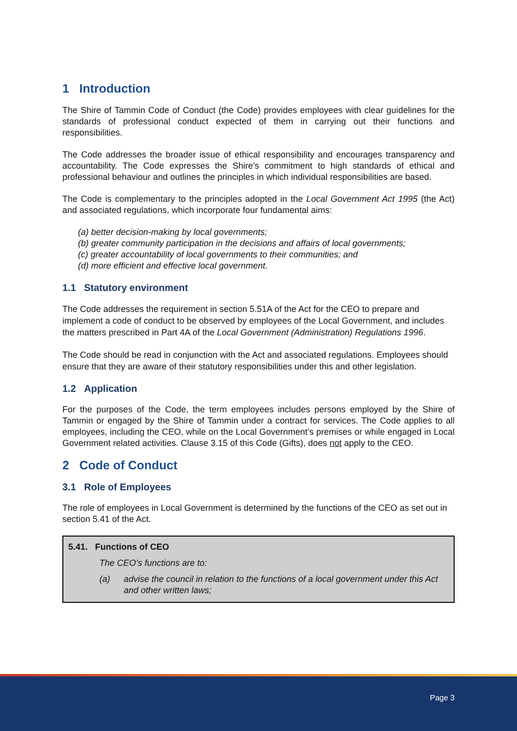1 Introduction
The Shire of Tammin Code of Conduct (the Code) provides employees with clear guidelines for the standards of professional conduct expected of them in carrying out their functions and responsibilities.
The Code addresses the broader issue of ethical responsibility and encourages transparency and accountability. The Code expresses the Shire’s commitment to high standards of ethical and professional behaviour and outlines the principles in which individual responsibilities are based.
The Code is complementary to the principles adopted in the Local Government Act 1995 (the Act) and associated regulations, which incorporate four fundamental aims:
(a) better decision-making by local governments;
(b) greater community participation in the decisions and affairs of local governments;
(c) greater accountability of local governments to their communities; and
(d) more efficient and effective local government.
1.1 Statutory environment
The Code addresses the requirement in section 5.51A of the Act for the CEO to prepare and implement a code of conduct to be observed by employees of the Local Government, and includes the matters prescribed in Part 4A of the Local Government (Administration) Regulations 1996.
The Code should be read in conjunction with the Act and associated regulations. Employees should ensure that they are aware of their statutory responsibilities under this and other legislation.
1.2 Application
For the purposes of the Code, the term employees includes persons employed by the Shire of Tammin or engaged by the Shire of Tammin under a contract for services. The Code applies to all employees, including the CEO, while on the Local Government’s premises or while engaged in Local Government related activities. Clause 3.15 of this Code (Gifts), does not apply to the CEO.
2 Code of Conduct
3.1 Role of Employees
The role of employees in Local Government is determined by the functions of the CEO as set out in section 5.41 of the Act.
5.41. Functions of CEO
The CEO’s functions are to:
(a) advise the council in relation to the functions of a local government under this Act and other written laws;
Page 3